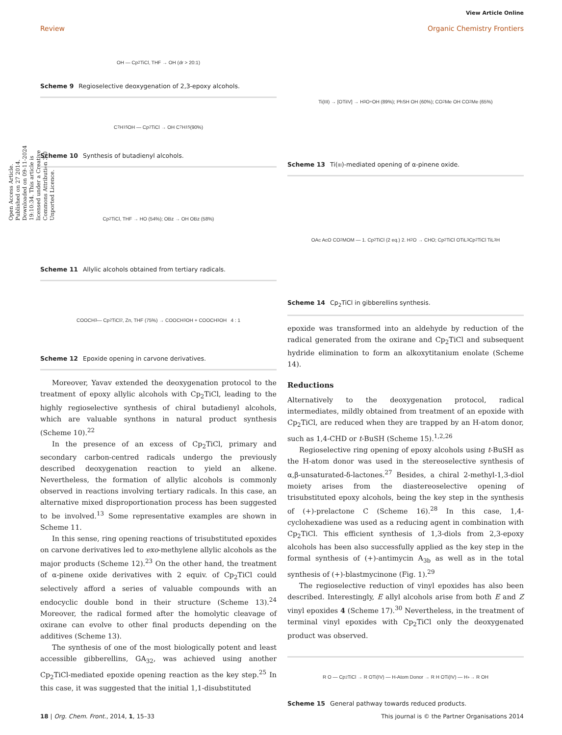View Article Online
Review Organic Chemistry Frontiers
Open Access Article. Published on 27 2014. Downloaded on 09-11-2024 19:10:34. This article is licensed under a Creative Commons Attribution 3.0 Unported Licence.
OH — Cp<sub>2</sub>TiCl, THF → OH (dr > 20:1)
Scheme 9 Regioselective deoxygenation of 2,3-epoxy alcohols.
C<sub>7</sub>H<sub>15</sub> OH — Cp<sub>2</sub>TiCl → OH C<sub>7</sub>H<sub>15</sub> (90%)
Scheme 10 Synthesis of butadienyl alcohols.
Cp<sub>2</sub>TiCl, THF → HO (54%); OBz → OH OBz (58%)
Scheme 11 Allylic alcohols obtained from tertiary radicals.
COOCH<sub>3</sub> — Cp<sub>2</sub>TiCl<sub>2</sub>, Zn, THF (75%) → COOCH<sub>3</sub> OH + COOCH<sub>3</sub> OH 4 : 1
Scheme 12 Epoxide opening in carvone derivatives.
Moreover, Yavav extended the deoxygenation protocol to the treatment of epoxy allylic alcohols with Cp<sub>2</sub>TiCl, leading to the highly regioselective synthesis of chiral butadienyl alcohols, which are valuable synthons in natural product synthesis (Scheme 10).<sup>22</sup>
In the presence of an excess of Cp<sub>2</sub>TiCl, primary and secondary carbon-centred radicals undergo the previously described deoxygenation reaction to yield an alkene. Nevertheless, the formation of allylic alcohols is commonly observed in reactions involving tertiary radicals. In this case, an alternative mixed disproportionation process has been suggested to be involved.<sup>13</sup> Some representative examples are shown in Scheme 11.
In this sense, ring opening reactions of trisubstituted epoxides on carvone derivatives led to exo-methylene allylic alcohols as the major products (Scheme 12).<sup>23</sup> On the other hand, the treatment of α-pinene oxide derivatives with 2 equiv. of Cp<sub>2</sub>TiCl could selectively afford a series of valuable compounds with an endocyclic double bond in their structure (Scheme 13).<sup>24</sup> Moreover, the radical formed after the homolytic cleavage of oxirane can evolve to other final products depending on the additives (Scheme 13).
The synthesis of one of the most biologically potent and least accessible gibberellins, GA<sub>32</sub>, was achieved using another Cp<sub>2</sub>TiCl-mediated epoxide opening reaction as the key step.<sup>25</sup> In this case, it was suggested that the initial 1,1-disubstituted
Ti(III) → [OTiIV] → H<sub>3</sub>O<sup>+</sup> OH (89%); PhSH OH (60%); CO<sub>2</sub>Me OH CO<sub>2</sub>Me (65%)
Scheme 13 Ti(III)-mediated opening of α-pinene oxide.
OAc AcO CO<sub>2</sub>MOM — 1. Cp<sub>2</sub>TiCl (2 eq.) 2. H<sub>2</sub>O → CHO; Cp<sub>2</sub>TiCl OTiL<sub>3</sub> Cp<sub>2</sub>TiCl TiL<sub>3</sub> H
Scheme 14 Cp<sub>2</sub>TiCl in gibberellins synthesis.
epoxide was transformed into an aldehyde by reduction of the radical generated from the oxirane and Cp<sub>2</sub>TiCl and subsequent hydride elimination to form an alkoxytitanium enolate (Scheme 14).
Reductions
Alternatively to the deoxygenation protocol, radical intermediates, mildly obtained from treatment of an epoxide with Cp<sub>2</sub>TiCl, are reduced when they are trapped by an H-atom donor, such as 1,4-CHD or t-BuSH (Scheme 15).<sup>1,2,26</sup>
Regioselective ring opening of epoxy alcohols using t-BuSH as the H-atom donor was used in the stereoselective synthesis of α,β-unsaturated-δ-lactones.<sup>27</sup> Besides, a chiral 2-methyl-1,3-diol moiety arises from the diastereoselective opening of trisubstituted epoxy alcohols, being the key step in the synthesis of (+)-prelactone C (Scheme 16).<sup>28</sup> In this case, 1,4-cyclohexadiene was used as a reducing agent in combination with Cp<sub>2</sub>TiCl. This efficient synthesis of 1,3-diols from 2,3-epoxy alcohols has been also successfully applied as the key step in the formal synthesis of (+)-antimycin A<sub>3b</sub> as well as in the total synthesis of (+)-blastmycinone (Fig. 1).<sup>29</sup>
The regioselective reduction of vinyl epoxides has also been described. Interestingly, E allyl alcohols arise from both E and Z vinyl epoxides 4 (Scheme 17).<sup>30</sup> Nevertheless, in the treatment of terminal vinyl epoxides with Cp<sub>2</sub>TiCl only the deoxygenated product was observed.
R O — Cp<sub>2</sub>TiCl → R OTi(IV) — H-Atom Donor → R H OTi(IV) — H<sup>+</sup> → R OH
Scheme 15 General pathway towards reduced products.
18 | Org. Chem. Front., 2014, 1, 15–33 This journal is © the Partner Organisations 2014